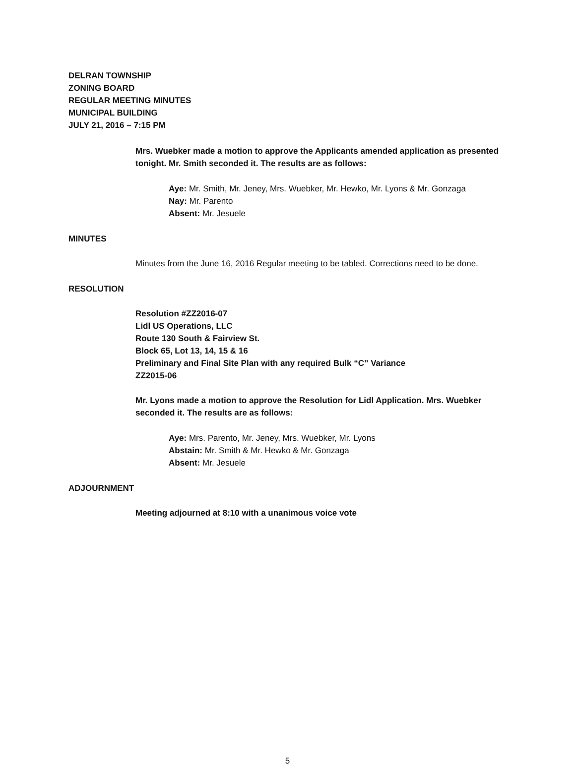DELRAN TOWNSHIP
ZONING BOARD
REGULAR MEETING MINUTES
MUNICIPAL BUILDING
JULY 21, 2016 – 7:15 PM
Mrs. Wuebker made a motion to approve the Applicants amended application as presented tonight. Mr. Smith seconded it. The results are as follows:
Aye: Mr. Smith, Mr. Jeney, Mrs. Wuebker, Mr. Hewko, Mr. Lyons & Mr. Gonzaga
Nay: Mr. Parento
Absent: Mr. Jesuele
MINUTES
Minutes from the June 16, 2016 Regular meeting to be tabled. Corrections need to be done.
RESOLUTION
Resolution #ZZ2016-07
Lidl US Operations, LLC
Route 130 South & Fairview St.
Block 65, Lot 13, 14, 15 & 16
Preliminary and Final Site Plan with any required Bulk “C” Variance
ZZ2015-06
Mr. Lyons made a motion to approve the Resolution for Lidl Application. Mrs. Wuebker seconded it. The results are as follows:
Aye: Mrs. Parento, Mr. Jeney, Mrs. Wuebker, Mr. Lyons
Abstain: Mr. Smith & Mr. Hewko & Mr. Gonzaga
Absent: Mr. Jesuele
ADJOURNMENT
Meeting adjourned at 8:10 with a unanimous voice vote
5